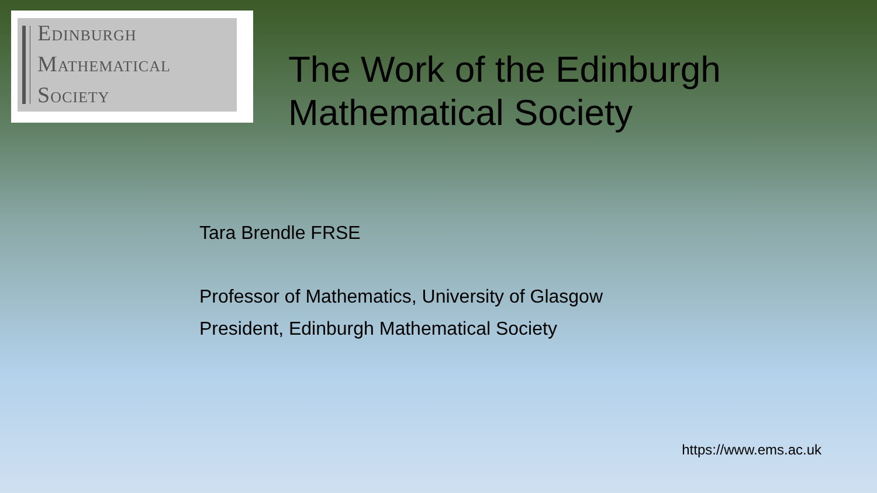EDINBURGH
MATHEMATICAL
SOCIETY
The Work of the Edinburgh
Mathematical Society
Tara Brendle FRSE
Professor of Mathematics, University of Glasgow
President, Edinburgh Mathematical Society
https://www.ems.ac.uk